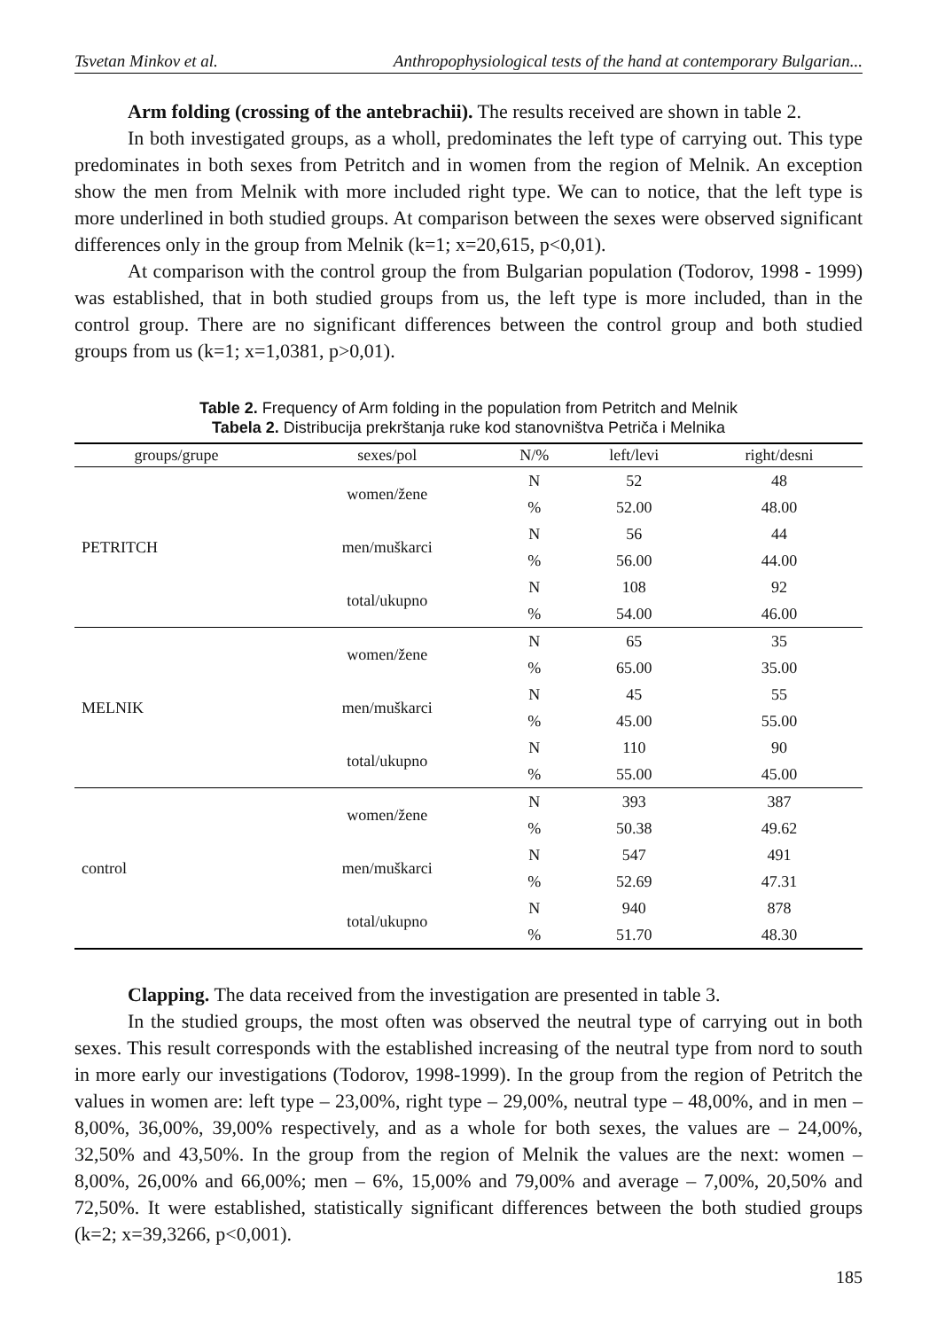Tsvetan Minkov et al. Anthropophysiological tests of the hand at contemporary Bulgarian...
Arm folding (crossing of the antebrachii). The results received are shown in table 2.
In both investigated groups, as a wholl, predominates the left type of carrying out. This type predominates in both sexes from Petritch and in women from the region of Melnik. An exception show the men from Melnik with more included right type. We can to notice, that the left type is more underlined in both studied groups. At comparison between the sexes were observed significant differences only in the group from Melnik (k=1; x=20,615, p<0,01).
At comparison with the control group the from Bulgarian population (Todorov, 1998 - 1999) was established, that in both studied groups from us, the left type is more included, than in the control group. There are no significant differences between the control group and both studied groups from us (k=1; x=1,0381, p>0,01).
Table 2. Frequency of Arm folding in the population from Petritch and Melnik
Tabela 2. Distribucija prekrštanja ruke kod stanovništva Petriča i Melnika
| groups/grupe | sexes/pol | N/% | left/levi | right/desni |
| --- | --- | --- | --- | --- |
| PETRITCH | women/žene | N | 52 | 48 |
| | | % | 52.00 | 48.00 |
| | men/muškarci | N | 56 | 44 |
| | | % | 56.00 | 44.00 |
| | total/ukupno | N | 108 | 92 |
| | | % | 54.00 | 46.00 |
| MELNIK | women/žene | N | 65 | 35 |
| | | % | 65.00 | 35.00 |
| | men/muškarci | N | 45 | 55 |
| | | % | 45.00 | 55.00 |
| | total/ukupno | N | 110 | 90 |
| | | % | 55.00 | 45.00 |
| control | women/žene | N | 393 | 387 |
| | | % | 50.38 | 49.62 |
| | men/muškarci | N | 547 | 491 |
| | | % | 52.69 | 47.31 |
| | total/ukupno | N | 940 | 878 |
| | | % | 51.70 | 48.30 |
Clapping. The data received from the investigation are presented in table 3.
In the studied groups, the most often was observed the neutral type of carrying out in both sexes. This result corresponds with the established increasing of the neutral type from nord to south in more early our investigations (Todorov, 1998-1999). In the group from the region of Petritch the values in women are: left type – 23,00%, right type – 29,00%, neutral type – 48,00%, and in men – 8,00%, 36,00%, 39,00% respectively, and as a whole for both sexes, the values are – 24,00%, 32,50% and 43,50%. In the group from the region of Melnik the values are the next: women – 8,00%, 26,00% and 66,00%; men – 6%, 15,00% and 79,00% and average – 7,00%, 20,50% and 72,50%. It were established, statistically significant differences between the both studied groups (k=2; x=39,3266, p<0,001).
185